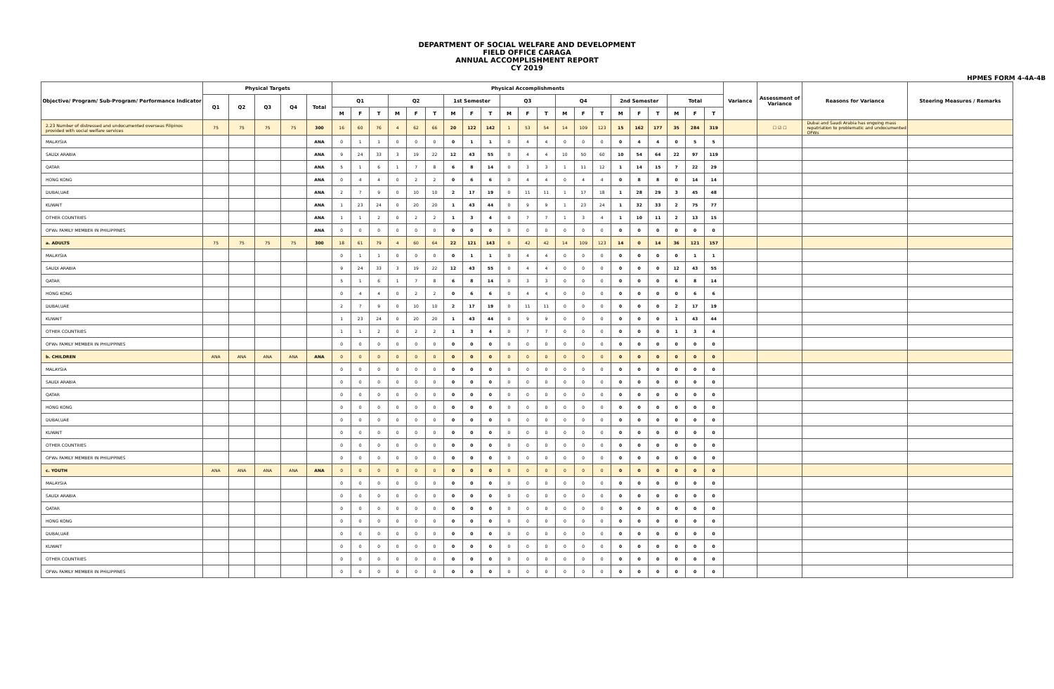DEPARTMENT OF SOCIAL WELFARE AND DEVELOPMENT
FIELD OFFICE CARAGA
ANNUAL ACCOMPLISHMENT REPORT
CY 2019
HPMES FORM 4-4A-4B
| Objective/ Program/ Sub-Program/ Performance Indicator | Physical Targets | | | | | Physical Accomplishments | | | | | | | | | | | | | | | | | | | | | Variance | Assessment of Variance | Reasons for Variance | Steering Measures / Remarks |
| --- | --- | --- | --- | --- | --- | --- | --- | --- | --- | --- | --- | --- | --- | --- | --- | --- | --- | --- | --- | --- | --- | --- | --- | --- | --- | --- | --- | --- | --- | --- |
| | Q1 | Q2 | Q3 | Q4 | Total | Q1 | | | Q2 | | | 1st Semester | | | Q3 | | | Q4 | | | 2nd Semester | | | Total | | | | | | |
| | | | | | | M | F | T | M | F | T | M | F | T | M | F | T | M | F | T | M | F | T | M | F | T | | | | |
| 2.23 Number of distressed and undocumented overseas Filipinos provided with social welfare services | 75 | 75 | 75 | 75 | 300 | 16 | 60 | 76 | 4 | 62 | 66 | 20 | 122 | 142 | 1 | 53 | 54 | 14 | 109 | 123 | 15 | 162 | 177 | 35 | 284 | 319 | | ☐ ☑ ☐ | Dubai and Saudi Arabia has ongoing mass repatriation to problematic and undocumented OFWs | |
| MALAYSIA | | | | | ANA | 0 | 1 | 1 | 0 | 0 | 0 | 0 | 1 | 1 | 0 | 4 | 4 | 0 | 0 | 0 | 0 | 4 | 4 | 0 | 5 | 5 | | | | |
| SAUDI ARABIA | | | | | ANA | 9 | 24 | 33 | 3 | 19 | 22 | 12 | 43 | 55 | 0 | 4 | 4 | 10 | 50 | 60 | 10 | 54 | 64 | 22 | 97 | 119 | | | | |
| QATAR | | | | | ANA | 5 | 1 | 6 | 1 | 7 | 8 | 6 | 8 | 14 | 0 | 3 | 3 | 1 | 11 | 12 | 1 | 14 | 15 | 7 | 22 | 29 | | | | |
| HONG KONG | | | | | ANA | 0 | 4 | 4 | 0 | 2 | 2 | 0 | 6 | 6 | 0 | 4 | 4 | 0 | 4 | 4 | 0 | 8 | 8 | 0 | 14 | 14 | | | | |
| DUBAI,UAE | | | | | ANA | 2 | 7 | 9 | 0 | 10 | 10 | 2 | 17 | 19 | 0 | 11 | 11 | 1 | 17 | 18 | 1 | 28 | 29 | 3 | 45 | 48 | | | | |
| KUWAIT | | | | | ANA | 1 | 23 | 24 | 0 | 20 | 20 | 1 | 43 | 44 | 0 | 9 | 9 | 1 | 23 | 24 | 1 | 32 | 33 | 2 | 75 | 77 | | | | |
| OTHER COUNTRIES | | | | | ANA | 1 | 1 | 2 | 0 | 2 | 2 | 1 | 3 | 4 | 0 | 7 | 7 | 1 | 3 | 4 | 1 | 10 | 11 | 2 | 13 | 15 | | | | |
| OFWs FAMILY MEMBER IN PHILIPPINES | | | | | ANA | 0 | 0 | 0 | 0 | 0 | 0 | 0 | 0 | 0 | 0 | 0 | 0 | 0 | 0 | 0 | 0 | 0 | 0 | 0 | 0 | 0 | | | | |
| a. ADULTS | 75 | 75 | 75 | 75 | 300 | 18 | 61 | 79 | 4 | 60 | 64 | 22 | 121 | 143 | 0 | 42 | 42 | 14 | 109 | 123 | 14 | 0 | 14 | 36 | 121 | 157 | | | | |
| MALAYSIA | | | | | | 0 | 1 | 1 | 0 | 0 | 0 | 0 | 1 | 1 | 0 | 4 | 4 | 0 | 0 | 0 | 0 | 0 | 0 | 0 | 1 | 1 | | | | |
| SAUDI ARABIA | | | | | | 9 | 24 | 33 | 3 | 19 | 22 | 12 | 43 | 55 | 0 | 4 | 4 | 0 | 0 | 0 | 0 | 0 | 0 | 12 | 43 | 55 | | | | |
| QATAR | | | | | | 5 | 1 | 6 | 1 | 7 | 8 | 6 | 8 | 14 | 0 | 3 | 3 | 0 | 0 | 0 | 0 | 0 | 0 | 6 | 8 | 14 | | | | |
| HONG KONG | | | | | | 0 | 4 | 4 | 0 | 2 | 2 | 0 | 6 | 6 | 0 | 4 | 4 | 0 | 0 | 0 | 0 | 0 | 0 | 0 | 6 | 6 | | | | |
| DUBAI,UAE | | | | | | 2 | 7 | 9 | 0 | 10 | 10 | 2 | 17 | 19 | 0 | 11 | 11 | 0 | 0 | 0 | 0 | 0 | 0 | 2 | 17 | 19 | | | | |
| KUWAIT | | | | | | 1 | 23 | 24 | 0 | 20 | 20 | 1 | 43 | 44 | 0 | 9 | 9 | 0 | 0 | 0 | 0 | 0 | 0 | 1 | 43 | 44 | | | | |
| OTHER COUNTRIES | | | | | | 1 | 1 | 2 | 0 | 2 | 2 | 1 | 3 | 4 | 0 | 7 | 7 | 0 | 0 | 0 | 0 | 0 | 0 | 1 | 3 | 4 | | | | |
| OFWs FAMILY MEMBER IN PHILIPPINES | | | | | | 0 | 0 | 0 | 0 | 0 | 0 | 0 | 0 | 0 | 0 | 0 | 0 | 0 | 0 | 0 | 0 | 0 | 0 | 0 | 0 | 0 | | | | |
| b. CHILDREN | ANA | ANA | ANA | ANA | ANA | 0 | 0 | 0 | 0 | 0 | 0 | 0 | 0 | 0 | 0 | 0 | 0 | 0 | 0 | 0 | 0 | 0 | 0 | 0 | 0 | 0 | | | | |
| MALAYSIA | | | | | | 0 | 0 | 0 | 0 | 0 | 0 | 0 | 0 | 0 | 0 | 0 | 0 | 0 | 0 | 0 | 0 | 0 | 0 | 0 | 0 | 0 | | | | |
| SAUDI ARABIA | | | | | | 0 | 0 | 0 | 0 | 0 | 0 | 0 | 0 | 0 | 0 | 0 | 0 | 0 | 0 | 0 | 0 | 0 | 0 | 0 | 0 | 0 | | | | |
| QATAR | | | | | | 0 | 0 | 0 | 0 | 0 | 0 | 0 | 0 | 0 | 0 | 0 | 0 | 0 | 0 | 0 | 0 | 0 | 0 | 0 | 0 | 0 | | | | |
| HONG KONG | | | | | | 0 | 0 | 0 | 0 | 0 | 0 | 0 | 0 | 0 | 0 | 0 | 0 | 0 | 0 | 0 | 0 | 0 | 0 | 0 | 0 | 0 | | | | |
| DUBAI,UAE | | | | | | 0 | 0 | 0 | 0 | 0 | 0 | 0 | 0 | 0 | 0 | 0 | 0 | 0 | 0 | 0 | 0 | 0 | 0 | 0 | 0 | 0 | | | | |
| KUWAIT | | | | | | 0 | 0 | 0 | 0 | 0 | 0 | 0 | 0 | 0 | 0 | 0 | 0 | 0 | 0 | 0 | 0 | 0 | 0 | 0 | 0 | 0 | | | | |
| OTHER COUNTRIES | | | | | | 0 | 0 | 0 | 0 | 0 | 0 | 0 | 0 | 0 | 0 | 0 | 0 | 0 | 0 | 0 | 0 | 0 | 0 | 0 | 0 | 0 | | | | |
| OFWs FAMILY MEMBER IN PHILIPPINES | | | | | | 0 | 0 | 0 | 0 | 0 | 0 | 0 | 0 | 0 | 0 | 0 | 0 | 0 | 0 | 0 | 0 | 0 | 0 | 0 | 0 | 0 | | | | |
| c. YOUTH | ANA | ANA | ANA | ANA | ANA | 0 | 0 | 0 | 0 | 0 | 0 | 0 | 0 | 0 | 0 | 0 | 0 | 0 | 0 | 0 | 0 | 0 | 0 | 0 | 0 | 0 | | | | |
| MALAYSIA | | | | | | 0 | 0 | 0 | 0 | 0 | 0 | 0 | 0 | 0 | 0 | 0 | 0 | 0 | 0 | 0 | 0 | 0 | 0 | 0 | 0 | 0 | | | | |
| SAUDI ARABIA | | | | | | 0 | 0 | 0 | 0 | 0 | 0 | 0 | 0 | 0 | 0 | 0 | 0 | 0 | 0 | 0 | 0 | 0 | 0 | 0 | 0 | 0 | | | | |
| QATAR | | | | | | 0 | 0 | 0 | 0 | 0 | 0 | 0 | 0 | 0 | 0 | 0 | 0 | 0 | 0 | 0 | 0 | 0 | 0 | 0 | 0 | 0 | | | | |
| HONG KONG | | | | | | 0 | 0 | 0 | 0 | 0 | 0 | 0 | 0 | 0 | 0 | 0 | 0 | 0 | 0 | 0 | 0 | 0 | 0 | 0 | 0 | 0 | | | | |
| DUBAI,UAE | | | | | | 0 | 0 | 0 | 0 | 0 | 0 | 0 | 0 | 0 | 0 | 0 | 0 | 0 | 0 | 0 | 0 | 0 | 0 | 0 | 0 | 0 | | | | |
| KUWAIT | | | | | | 0 | 0 | 0 | 0 | 0 | 0 | 0 | 0 | 0 | 0 | 0 | 0 | 0 | 0 | 0 | 0 | 0 | 0 | 0 | 0 | 0 | | | | |
| OTHER COUNTRIES | | | | | | 0 | 0 | 0 | 0 | 0 | 0 | 0 | 0 | 0 | 0 | 0 | 0 | 0 | 0 | 0 | 0 | 0 | 0 | 0 | 0 | 0 | | | | |
| OFWs FAMILY MEMBER IN PHILIPPINES | | | | | | 0 | 0 | 0 | 0 | 0 | 0 | 0 | 0 | 0 | 0 | 0 | 0 | 0 | 0 | 0 | 0 | 0 | 0 | 0 | 0 | 0 | | | | |